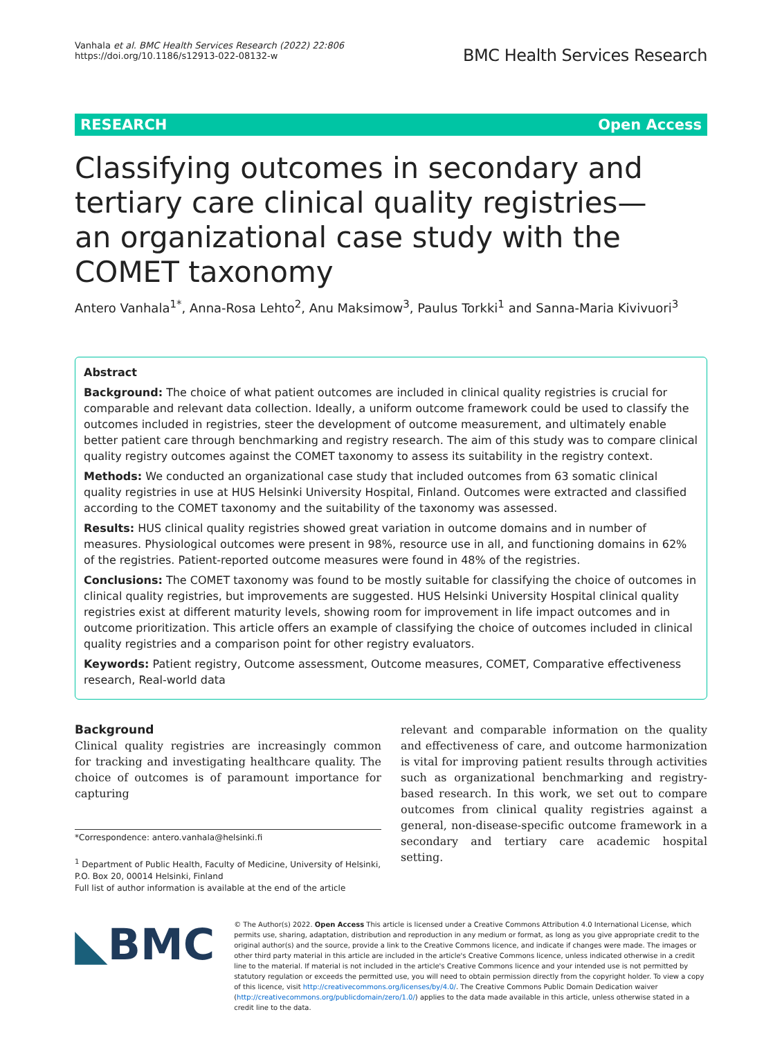Vanhala et al. BMC Health Services Research (2022) 22:806
https://doi.org/10.1186/s12913-022-08132-w
BMC Health Services Research
RESEARCH Open Access
Classifying outcomes in secondary and tertiary care clinical quality registries— an organizational case study with the COMET taxonomy
Antero Vanhala<sup>1*</sup>, Anna‑Rosa Lehto<sup>2</sup>, Anu Maksimow<sup>3</sup>, Paulus Torkki<sup>1</sup> and Sanna‑Maria Kivivuori<sup>3</sup>
Abstract
Background: The choice of what patient outcomes are included in clinical quality registries is crucial for comparable and relevant data collection. Ideally, a uniform outcome framework could be used to classify the outcomes included in registries, steer the development of outcome measurement, and ultimately enable better patient care through benchmarking and registry research. The aim of this study was to compare clinical quality registry outcomes against the COMET taxonomy to assess its suitability in the registry context.
Methods: We conducted an organizational case study that included outcomes from 63 somatic clinical quality registries in use at HUS Helsinki University Hospital, Finland. Outcomes were extracted and classified according to the COMET taxonomy and the suitability of the taxonomy was assessed.
Results: HUS clinical quality registries showed great variation in outcome domains and in number of measures. Physiological outcomes were present in 98%, resource use in all, and functioning domains in 62% of the registries. Patient-reported outcome measures were found in 48% of the registries.
Conclusions: The COMET taxonomy was found to be mostly suitable for classifying the choice of outcomes in clinical quality registries, but improvements are suggested. HUS Helsinki University Hospital clinical quality registries exist at different maturity levels, showing room for improvement in life impact outcomes and in outcome prioritization. This article offers an example of classifying the choice of outcomes included in clinical quality registries and a comparison point for other registry evaluators.
Keywords: Patient registry, Outcome assessment, Outcome measures, COMET, Comparative effectiveness research, Real-world data
Background
Clinical quality registries are increasingly common for tracking and investigating healthcare quality. The choice of outcomes is of paramount importance for capturing
*Correspondence: antero.vanhala@helsinki.fi
<sup>1</sup> Department of Public Health, Faculty of Medicine, University of Helsinki, P.O. Box 20, 00014 Helsinki, Finland
Full list of author information is available at the end of the article
relevant and comparable information on the quality and effectiveness of care, and outcome harmonization is vital for improving patient results through activities such as organizational benchmarking and registry-based research. In this work, we set out to compare outcomes from clinical quality registries against a general, non-disease-specific outcome framework in a secondary and tertiary care academic hospital setting.
◣BMC
© The Author(s) 2022. Open Access This article is licensed under a Creative Commons Attribution 4.0 International License, which permits use, sharing, adaptation, distribution and reproduction in any medium or format, as long as you give appropriate credit to the original author(s) and the source, provide a link to the Creative Commons licence, and indicate if changes were made. The images or other third party material in this article are included in the article's Creative Commons licence, unless indicated otherwise in a credit line to the material. If material is not included in the article's Creative Commons licence and your intended use is not permitted by statutory regulation or exceeds the permitted use, you will need to obtain permission directly from the copyright holder. To view a copy of this licence, visit http://creativecommons.org/licenses/by/4.0/. The Creative Commons Public Domain Dedication waiver (http://creativecommons.org/publicdomain/zero/1.0/) applies to the data made available in this article, unless otherwise stated in a credit line to the data.